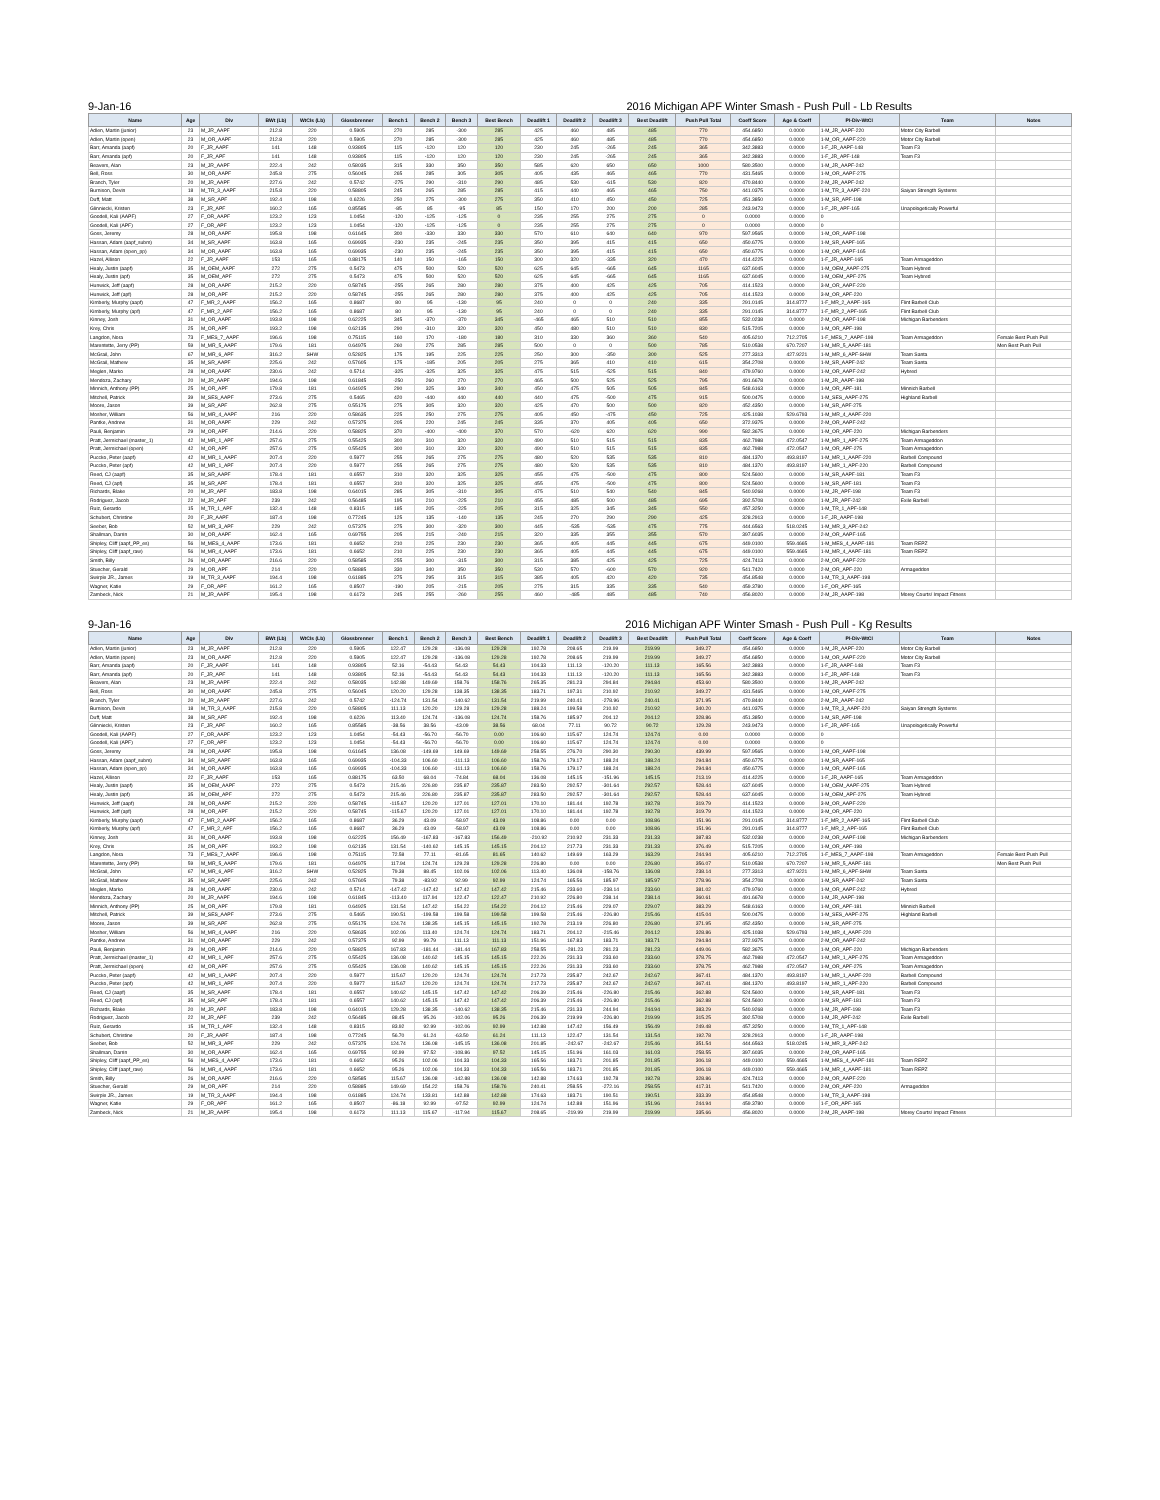9-Jan-16 2016 Michigan APF Winter Smash - Push Pull - Lb Results
| Name | Age | Div | BWt (Lb) | WtCls (Lb) | Glossbrenner | Bench 1 | Bench 2 | Bench 3 | Best Bench | Deadlift 1 | Deadlift 2 | Deadlift 3 | Best Deadlift | Push Pull Total | Coeff Score | Age & Coeff | Pl-Div-WtCl | Team | Notes |
| --- | --- | --- | --- | --- | --- | --- | --- | --- | --- | --- | --- | --- | --- | --- | --- | --- | --- | --- | --- |
| Adlen, Martin (junior) | 23 | M_JR_AAPF | 212.8 | 220 | 0.5905 | 270 | 285 | -300 | 285 | 425 | 460 | 485 | 485 | 770 | 454.6850 | 0.0000 | 1-M_JR_AAPF-220 | Motor City Barbell | |
| Adlen, Martin (open) | 23 | M_OR_AAPF | 212.8 | 220 | 0.5905 | 270 | 285 | -300 | 285 | 425 | 460 | 485 | 485 | 770 | 454.6850 | 0.0000 | 1-M_OR_AAPF-220 | Motor City Barbell | |
| Barr, Amanda (aapf) | 20 | F_JR_AAPF | 141 | 148 | 0.93805 | 115 | -120 | 120 | 120 | 230 | 245 | -265 | 245 | 365 | 342.3883 | 0.0000 | 1-F_JR_AAPF-148 | Team F3 | |
| Barr, Amanda (apf) | 20 | F_JR_APF | 141 | 148 | 0.93805 | 115 | -120 | 120 | 120 | 230 | 245 | -265 | 245 | 365 | 342.3883 | 0.0000 | 1-F_JR_APF-148 | Team F3 | |
| Beavers, Alan | 23 | M_JR_AAPF | 222.4 | 242 | 0.58035 | 315 | 330 | 350 | 350 | 585 | 620 | 650 | 650 | 1000 | 580.3500 | 0.0000 | 1-M_JR_AAPF-242 | | |
| Bell, Ross | 30 | M_OR_AAPF | 245.8 | 275 | 0.56045 | 265 | 285 | 305 | 305 | 405 | 435 | 465 | 465 | 770 | 431.5465 | 0.0000 | 1-M_OR_AAPF-275 | | |
| Branch, Tyler | 20 | M_JR_AAPF | 227.6 | 242 | 0.5742 | -275 | 290 | -310 | 290 | 485 | 530 | -615 | 530 | 820 | 470.8440 | 0.0000 | 2-M_JR_AAPF-242 | | |
| Burnison, Devin | 18 | M_TR_3_AAPF | 215.8 | 220 | 0.58805 | 245 | 265 | 285 | 285 | 415 | 440 | 465 | 465 | 750 | 441.0375 | 0.0000 | 1-M_TR_3_AAPF-220 | Saiyan Strength Systems | |
| Duff, Matt | 38 | M_SR_APF | 192.4 | 198 | 0.6226 | 250 | 275 | -300 | 275 | 350 | 410 | 450 | 450 | 725 | 451.3850 | 0.0000 | 1-M_SR_APF-198 | | |
| Glinniecki, Kristen | 23 | F_JR_APF | 160.2 | 165 | 0.85585 | -85 | 85 | -95 | 85 | 150 | 170 | 200 | 200 | 285 | 243.9473 | 0.0000 | 1-F_JR_APF-165 | Unapologetically Powerful | |
| Goodell, Kali (AAPF) | 27 | F_OR_AAPF | 123.2 | 123 | 1.0454 | -120 | -125 | -125 | 0 | 235 | 255 | 275 | 275 | 0 | 0.0000 | 0.0000 | 0 | | |
| Goodell, Kali (APF) | 27 | F_OR_APF | 123.2 | 123 | 1.0454 | -120 | -125 | -125 | 0 | 235 | 255 | 275 | 275 | 0 | 0.0000 | 0.0000 | 0 | | |
| Goss, Jeremy | 28 | M_OR_AAPF | 195.8 | 198 | 0.61645 | 300 | -330 | 330 | 330 | 570 | 610 | 640 | 640 | 970 | 597.9565 | 0.0000 | 1-M_OR_AAPF-198 | | |
| Hassan, Adam (aapf_subm) | 34 | M_SR_AAPF | 163.8 | 165 | 0.69935 | -230 | 235 | -245 | 235 | 350 | 395 | 415 | 415 | 650 | 450.6775 | 0.0000 | 1-M_SR_AAPF-165 | | |
| Hassan, Adam (open_pp) | 34 | M_OR_AAPF | 163.8 | 165 | 0.69935 | -230 | 235 | -245 | 235 | 350 | 395 | 415 | 415 | 650 | 450.6775 | 0.0000 | 1-M_OR_AAPF-165 | | |
| Hazel, Allison | 22 | F_JR_AAPF | 153 | 165 | 0.88175 | 140 | 150 | -165 | 150 | 300 | 320 | -335 | 320 | 470 | 414.4225 | 0.0000 | 1-F_JR_AAPF-165 | Team Armageddon | |
| Healy, Justin (aapf) | 35 | M_OEM_AAPF | 272 | 275 | 0.5473 | 475 | 500 | 520 | 520 | 625 | 645 | -665 | 645 | 1165 | 637.6045 | 0.0000 | 1-M_OEM_AAPF-275 | Team Hybred | |
| Healy, Justin (apf) | 35 | M_OEM_APF | 272 | 275 | 0.5473 | 475 | 500 | 520 | 520 | 625 | 645 | -665 | 645 | 1165 | 637.6045 | 0.0000 | 1-M_OEM_APF-275 | Team Hybred | |
| Hunwick, Jeff (aapf) | 28 | M_OR_AAPF | 215.2 | 220 | 0.58745 | -255 | 265 | 280 | 280 | 375 | 400 | 425 | 425 | 705 | 414.1523 | 0.0000 | 3-M_OR_AAPF-220 | | |
| Hunwick, Jeff (apf) | 28 | M_OR_APF | 215.2 | 220 | 0.58745 | -255 | 265 | 280 | 280 | 375 | 400 | 425 | 425 | 705 | 414.1523 | 0.0000 | 3-M_OR_APF-220 | | |
| Kimberly, Murphy (aapf) | 47 | F_MR_2_AAPF | 156.2 | 165 | 0.8687 | 80 | 95 | -130 | 95 | 240 | 0 | 0 | 240 | 335 | 291.0145 | 314.8777 | 1-F_MR_2_AAPF-165 | Flint Barbell Club | |
| Kimberly, Murphy (apf) | 47 | F_MR_2_APF | 156.2 | 165 | 0.8687 | 80 | 95 | -130 | 95 | 240 | 0 | 0 | 240 | 335 | 291.0145 | 314.8777 | 1-F_MR_2_APF-165 | Flint Barbell Club | |
| Kinney, Josh | 31 | M_OR_AAPF | 193.8 | 198 | 0.62225 | 345 | -370 | -370 | 345 | -465 | 465 | 510 | 510 | 855 | 532.0238 | 0.0000 | 2-M_OR_AAPF-198 | Michigan Barbenders | |
| Krey, Chris | 25 | M_OR_APF | 193.2 | 198 | 0.62135 | 290 | -310 | 320 | 320 | 450 | 480 | 510 | 510 | 830 | 515.7205 | 0.0000 | 1-M_OR_APF-198 | | |
| Langdon, Nora | 73 | F_MES_7_AAPF | 196.6 | 198 | 0.75115 | 160 | 170 | -180 | 180 | 310 | 330 | 360 | 360 | 540 | 405.6210 | 712.2705 | 1-F_MES_7_AAPF-198 | Team Armageddon | Female Best Push Pull |
| Marentette, Jerry (PP) | 59 | M_MR_5_AAPF | 179.6 | 181 | 0.64975 | 260 | 275 | 285 | 285 | 500 | 0 | 0 | 500 | 785 | 510.0538 | 670.7207 | 1-M_MR_5_AAPF-181 | | Men Best Push Pull |
| McGrail, John | 67 | M_MR_6_APF | 316.2 | SHW | 0.52825 | 175 | 195 | 225 | 225 | 250 | 300 | -350 | 300 | 525 | 277.3313 | 427.9221 | 1-M_MR_6_APF-SHW | Team Santa | |
| McGrail, Mathew | 35 | M_SR_AAPF | 225.6 | 242 | 0.57605 | 175 | -185 | 205 | 205 | 275 | 365 | 410 | 410 | 615 | 354.2708 | 0.0000 | 1-M_SR_AAPF-242 | Team Santa | |
| Meglen, Marko | 28 | M_OR_AAPF | 230.6 | 242 | 0.5714 | -325 | -325 | 325 | 325 | 475 | 515 | -525 | 515 | 840 | 479.9760 | 0.0000 | 1-M_OR_AAPF-242 | Hybred | |
| Mendoza, Zachary | 20 | M_JR_AAPF | 194.6 | 198 | 0.61845 | -250 | 260 | 270 | 270 | 465 | 500 | 525 | 525 | 795 | 491.6678 | 0.0000 | 1-M_JR_AAPF-198 | | |
| Minnich, Anthony (PP) | 25 | M_OR_APF | 179.8 | 181 | 0.64925 | 290 | 325 | 340 | 340 | 450 | 475 | 505 | 505 | 845 | 548.6163 | 0.0000 | 1-M_OR_APF-181 | Minnich Barbell | |
| Mitchell, Patrick | 39 | M_SES_AAPF | 273.6 | 275 | 0.5465 | 420 | -440 | 440 | 440 | 440 | 475 | -500 | 475 | 915 | 500.0475 | 0.0000 | 1-M_SES_AAPF-275 | Highland Barbell | |
| Moore, Jason | 39 | M_SR_APF | 262.8 | 275 | 0.55175 | 275 | 305 | 320 | 320 | 425 | 470 | 500 | 500 | 820 | 452.4350 | 0.0000 | 1-M_SR_APF-275 | | |
| Mosher, William | 56 | M_MR_4_AAPF | 216 | 220 | 0.58635 | 225 | 250 | 275 | 275 | 405 | 450 | -475 | 450 | 725 | 425.1038 | 529.6793 | 1-M_MR_4_AAPF-220 | | |
| Pantke, Andrew | 31 | M_OR_AAPF | 229 | 242 | 0.57375 | 205 | 220 | 245 | 245 | 335 | 370 | 405 | 405 | 650 | 372.9375 | 0.0000 | 2-M_OR_AAPF-242 | | |
| Pauli, Benjamin | 29 | M_OR_APF | 214.6 | 220 | 0.58825 | 370 | -400 | -400 | 370 | 570 | -620 | 620 | 620 | 990 | 582.3675 | 0.0000 | 1-M_OR_APF-220 | Michigan Barbenders | |
| Pratt, Jermichael (master_1) | 42 | M_MR_1_APF | 257.6 | 275 | 0.55425 | 300 | 310 | 320 | 320 | 490 | 510 | 515 | 515 | 835 | 462.7988 | 472.0547 | 1-M_MR_1_APF-275 | Team Armageddon | |
| Pratt, Jermichael (open) | 42 | M_OR_APF | 257.6 | 275 | 0.55425 | 300 | 310 | 320 | 320 | 490 | 510 | 515 | 515 | 835 | 462.7988 | 472.0547 | 1-M_OR_APF-275 | Team Armageddon | |
| Puccko, Peter (aapf) | 42 | M_MR_1_AAPF | 207.4 | 220 | 0.5977 | 255 | 265 | 275 | 275 | 480 | 520 | 535 | 535 | 810 | 484.1370 | 493.8197 | 1-M_MR_1_AAPF-220 | Barbell Compound | |
| Puccko, Peter (apf) | 42 | M_MR_1_APF | 207.4 | 220 | 0.5977 | 255 | 265 | 275 | 275 | 480 | 520 | 535 | 535 | 810 | 484.1370 | 493.8197 | 1-M_MR_1_APF-220 | Barbell Compound | |
| Reed, CJ (aapf) | 35 | M_SR_AAPF | 178.4 | 181 | 0.6557 | 310 | 320 | 325 | 325 | 455 | 475 | -500 | 475 | 800 | 524.5600 | 0.0000 | 1-M_SR_AAPF-181 | Team F3 | |
| Reed, CJ (apf) | 35 | M_SR_APF | 178.4 | 181 | 0.6557 | 310 | 320 | 325 | 325 | 455 | 475 | -500 | 475 | 800 | 524.5600 | 0.0000 | 1-M_SR_APF-181 | Team F3 | |
| Richards, Blake | 20 | M_JR_APF | 183.8 | 198 | 0.64015 | 285 | 305 | -310 | 305 | 475 | 510 | 540 | 540 | 845 | 540.9268 | 0.0000 | 1-M_JR_APF-198 | Team F3 | |
| Rodriguez, Jacob | 22 | M_JR_APF | 239 | 242 | 0.56485 | 195 | 210 | -225 | 210 | 455 | 485 | 500 | 485 | 695 | 392.5708 | 0.0000 | 1-M_JR_APF-242 | Exile Barbell | |
| Ruiz, Gerardo | 15 | M_TR_1_APF | 132.4 | 148 | 0.8315 | 185 | 205 | -225 | 205 | 315 | 325 | 345 | 345 | 550 | 457.3250 | 0.0000 | 1-M_TR_1_APF-148 | | |
| Schubert, Christine | 20 | F_JR_AAPF | 187.4 | 198 | 0.77245 | 125 | 135 | -140 | 135 | 245 | 270 | 290 | 290 | 425 | 328.2913 | 0.0000 | 1-F_JR_AAPF-198 | | |
| Seeber, Bob | 52 | M_MR_3_APF | 229 | 242 | 0.57375 | 275 | 300 | -320 | 300 | 445 | -535 | -535 | 475 | 775 | 444.6563 | 518.0245 | 1-M_MR_3_APF-242 | | |
| Shallman, Darrin | 30 | M_OR_AAPF | 162.4 | 165 | 0.69755 | 205 | 215 | -240 | 215 | 320 | 335 | 355 | 355 | 570 | 397.6035 | 0.0000 | 2-M_OR_AAPF-165 | | |
| Shipley, Cliff (aapf_PP_es) | 56 | M_MES_4_AAPF | 173.6 | 181 | 0.6652 | 210 | 225 | 230 | 230 | 365 | 405 | 445 | 445 | 675 | 449.0100 | 559.4665 | 1-M_MES_4_AAPF-181 | Team REPZ | |
| Shipley, Cliff (aapf_raw) | 56 | M_MR_4_AAPF | 173.6 | 181 | 0.6652 | 210 | 225 | 230 | 230 | 365 | 405 | 445 | 445 | 675 | 449.0100 | 559.4665 | 1-M_MR_4_AAPF-181 | Team REPZ | |
| Smith, Billy | 26 | M_OR_AAPF | 216.6 | 220 | 0.58585 | 255 | 300 | -315 | 300 | 315 | 385 | 425 | 425 | 725 | 424.7413 | 0.0000 | 2-M_OR_AAPF-220 | | |
| Stuecher, Gerald | 29 | M_OR_APF | 214 | 220 | 0.58885 | 330 | 340 | 350 | 350 | 530 | 570 | -600 | 570 | 920 | 541.7420 | 0.0000 | 2-M_OR_APF-220 | Armageddon | |
| Swirple JR., James | 19 | M_TR_3_AAPF | 194.4 | 198 | 0.61885 | 275 | 295 | 315 | 315 | 385 | 405 | 420 | 420 | 735 | 454.8548 | 0.0000 | 1-M_TR_3_AAPF-198 | | |
| Wagner, Katie | 29 | F_OR_APF | 161.2 | 165 | 0.8507 | -190 | 205 | -215 | 205 | 275 | 315 | 335 | 335 | 540 | 459.3780 | 0.0000 | 1-F_OR_APF-165 | | |
| Zambeck, Nick | 21 | M_JR_AAPF | 195.4 | 198 | 0.6173 | 245 | 255 | -260 | 255 | 460 | -485 | 485 | 485 | 740 | 456.8020 | 0.0000 | 2-M_JR_AAPF-198 | Morey Courts/ Impact Fitness | |
9-Jan-16 2016 Michigan APF Winter Smash - Push Pull - Kg Results
| Name | Age | Div | BWt (Lb) | WtCls (Lb) | Glossbrenner | Bench 1 | Bench 2 | Bench 3 | Best Bench | Deadlift 1 | Deadlift 2 | Deadlift 3 | Best Deadlift | Push Pull Total | Coeff Score | Age & Coeff | Pl-Div-WtCl | Team | Notes |
| --- | --- | --- | --- | --- | --- | --- | --- | --- | --- | --- | --- | --- | --- | --- | --- | --- | --- | --- | --- |
| Adlen, Martin (junior) | 23 | M_JR_AAPF | 212.8 | 220 | 0.5905 | 122.47 | 129.28 | -136.08 | 129.28 | 192.78 | 208.65 | 219.99 | 219.99 | 349.27 | 454.6850 | 0.0000 | 1-M_JR_AAPF-220 | Motor City Barbell | |
| Adlen, Martin (open) | 23 | M_OR_AAPF | 212.8 | 220 | 0.5905 | 122.47 | 129.28 | -136.08 | 129.28 | 192.78 | 208.65 | 219.99 | 219.99 | 349.27 | 454.6850 | 0.0000 | 1-M_OR_AAPF-220 | Motor City Barbell | |
| Barr, Amanda (aapf) | 20 | F_JR_AAPF | 141 | 148 | 0.93805 | 52.16 | -54.43 | 54.43 | 54.43 | 104.33 | 111.13 | -120.20 | 111.13 | 165.56 | 342.3883 | 0.0000 | 1-F_JR_AAPF-148 | Team F3 | |
| Barr, Amanda (apf) | 20 | F_JR_APF | 141 | 148 | 0.93805 | 52.16 | -54.43 | 54.43 | 54.43 | 104.33 | 111.13 | -120.20 | 111.13 | 165.56 | 342.3883 | 0.0000 | 1-F_JR_APF-148 | Team F3 | |
| Beavers, Alan | 23 | M_JR_AAPF | 222.4 | 242 | 0.58035 | 142.88 | 149.69 | 158.76 | 158.76 | 265.35 | 281.23 | 294.84 | 294.84 | 453.60 | 580.3500 | 0.0000 | 1-M_JR_AAPF-242 | | |
| Bell, Ross | 30 | M_OR_AAPF | 245.8 | 275 | 0.56045 | 120.20 | 129.28 | 138.35 | 138.35 | 183.71 | 197.31 | 210.92 | 210.92 | 349.27 | 431.5465 | 0.0000 | 1-M_OR_AAPF-275 | | |
| Branch, Tyler | 20 | M_JR_AAPF | 227.6 | 242 | 0.5742 | -124.74 | 131.54 | -140.62 | 131.54 | 219.99 | 240.41 | -278.96 | 240.41 | 371.95 | 470.8440 | 0.0000 | 2-M_JR_AAPF-242 | | |
| Burnison, Devin | 18 | M_TR_3_AAPF | 215.8 | 220 | 0.58805 | 111.13 | 120.20 | 129.28 | 129.28 | 188.24 | 199.58 | 210.92 | 210.92 | 340.20 | 441.0375 | 0.0000 | 1-M_TR_3_AAPF-220 | Saiyan Strength Systems | |
| Duff, Matt | 38 | M_SR_APF | 192.4 | 198 | 0.6226 | 113.40 | 124.74 | -136.08 | 124.74 | 158.76 | 185.97 | 204.12 | 204.12 | 328.86 | 451.3850 | 0.0000 | 1-M_SR_APF-198 | | |
| Glinniecki, Kristen | 23 | F_JR_APF | 160.2 | 165 | 0.85585 | -38.56 | 38.56 | -43.09 | 38.56 | 68.04 | 77.11 | 90.72 | 90.72 | 129.28 | 243.9473 | 0.0000 | 1-F_JR_APF-165 | Unapologetically Powerful | |
| Goodell, Kali (AAPF) | 27 | F_OR_AAPF | 123.2 | 123 | 1.0454 | -54.43 | -56.70 | -56.70 | 0.00 | 106.60 | 115.67 | 124.74 | 124.74 | 0.00 | 0.0000 | 0.0000 | 0 | | |
| Goodell, Kali (APF) | 27 | F_OR_APF | 123.2 | 123 | 1.0454 | -54.43 | -56.70 | -56.70 | 0.00 | 106.60 | 115.67 | 124.74 | 124.74 | 0.00 | 0.0000 | 0.0000 | 0 | | |
| Goss, Jeremy | 28 | M_OR_AAPF | 195.8 | 198 | 0.61645 | 136.08 | -149.69 | 149.69 | 149.69 | 258.55 | 276.70 | 290.30 | 290.30 | 439.99 | 597.9565 | 0.0000 | 1-M_OR_AAPF-198 | | |
| Hassan, Adam (aapf_subm) | 34 | M_SR_AAPF | 163.8 | 165 | 0.69935 | -104.33 | 106.60 | -111.13 | 106.60 | 158.76 | 179.17 | 188.24 | 188.24 | 294.84 | 450.6775 | 0.0000 | 1-M_SR_AAPF-165 | | |
| Hassan, Adam (open_pp) | 34 | M_OR_AAPF | 163.8 | 165 | 0.69935 | -104.33 | 106.60 | -111.13 | 106.60 | 158.76 | 179.17 | 188.24 | 188.24 | 294.84 | 450.6775 | 0.0000 | 1-M_OR_AAPF-165 | | |
| Hazel, Allison | 22 | F_JR_AAPF | 153 | 165 | 0.88175 | 63.50 | 68.04 | -74.84 | 68.04 | 136.08 | 145.15 | -151.96 | 145.15 | 213.19 | 414.4225 | 0.0000 | 1-F_JR_AAPF-165 | Team Armageddon | |
| Healy, Justin (aapf) | 35 | M_OEM_AAPF | 272 | 275 | 0.5473 | 215.46 | 226.80 | 235.87 | 235.87 | 283.50 | 292.57 | -301.64 | 292.57 | 528.44 | 637.6045 | 0.0000 | 1-M_OEM_AAPF-275 | Team Hybred | |
| Healy, Justin (apf) | 35 | M_OEM_APF | 272 | 275 | 0.5473 | 215.46 | 226.80 | 235.87 | 235.87 | 283.50 | 292.57 | -301.64 | 292.57 | 528.44 | 637.6045 | 0.0000 | 1-M_OEM_APF-275 | Team Hybred | |
| Hunwick, Jeff (aapf) | 28 | M_OR_AAPF | 215.2 | 220 | 0.58745 | -115.67 | 120.20 | 127.01 | 127.01 | 170.10 | 181.44 | 192.78 | 192.78 | 319.79 | 414.1523 | 0.0000 | 3-M_OR_AAPF-220 | | |
| Hunwick, Jeff (apf) | 28 | M_OR_APF | 215.2 | 220 | 0.58745 | -115.67 | 120.20 | 127.01 | 127.01 | 170.10 | 181.44 | 192.78 | 192.78 | 319.79 | 414.1523 | 0.0000 | 3-M_OR_APF-220 | | |
| Kimberly, Murphy (aapf) | 47 | F_MR_2_AAPF | 156.2 | 165 | 0.8687 | 36.29 | 43.09 | -58.97 | 43.09 | 108.86 | 0.00 | 0.00 | 108.86 | 151.96 | 291.0145 | 314.8777 | 1-F_MR_2_AAPF-165 | Flint Barbell Club | |
| Kimberly, Murphy (apf) | 47 | F_MR_2_APF | 156.2 | 165 | 0.8687 | 36.29 | 43.09 | -58.97 | 43.09 | 108.86 | 0.00 | 0.00 | 108.86 | 151.96 | 291.0145 | 314.8777 | 1-F_MR_2_APF-165 | Flint Barbell Club | |
| Kinney, Josh | 31 | M_OR_AAPF | 193.8 | 198 | 0.62225 | 156.49 | -167.83 | -167.83 | 156.49 | -210.92 | 210.92 | 231.33 | 231.33 | 387.83 | 532.0238 | 0.0000 | 2-M_OR_AAPF-198 | Michigan Barbenders | |
| Krey, Chris | 25 | M_OR_APF | 193.2 | 198 | 0.62135 | 131.54 | -140.62 | 145.15 | 145.15 | 204.12 | 217.73 | 231.33 | 231.33 | 376.49 | 515.7205 | 0.0000 | 1-M_OR_APF-198 | | |
| Langdon, Nora | 73 | F_MES_7_AAPF | 196.6 | 198 | 0.75115 | 72.58 | 77.11 | -81.65 | 81.65 | 140.62 | 149.69 | 163.29 | 163.29 | 244.94 | 405.6210 | 712.2705 | 1-F_MES_7_AAPF-198 | Team Armageddon | Female Best Push Pull |
| Marentette, Jerry (PP) | 59 | M_MR_5_AAPF | 179.6 | 181 | 0.64975 | 117.94 | 124.74 | 129.28 | 129.28 | 226.80 | 0.00 | 0.00 | 226.80 | 356.07 | 510.0538 | 670.7207 | 1-M_MR_5_AAPF-181 | | Men Best Push Pull |
| McGrail, John | 67 | M_MR_6_APF | 316.2 | SHW | 0.52825 | 79.38 | 88.45 | 102.06 | 102.06 | 113.40 | 136.08 | -158.76 | 136.08 | 238.14 | 277.3313 | 427.9221 | 1-M_MR_6_APF-SHW | Team Santa | |
| McGrail, Mathew | 35 | M_SR_AAPF | 225.6 | 242 | 0.57605 | 79.38 | -83.92 | 92.99 | 92.99 | 124.74 | 165.56 | 185.97 | 185.97 | 278.96 | 354.2708 | 0.0000 | 1-M_SR_AAPF-242 | Team Santa | |
| Meglen, Marko | 28 | M_OR_AAPF | 230.6 | 242 | 0.5714 | -147.42 | -147.42 | 147.42 | 147.42 | 215.46 | 233.60 | -238.14 | 233.60 | 381.02 | 479.9760 | 0.0000 | 1-M_OR_AAPF-242 | Hybred | |
| Mendoza, Zachary | 20 | M_JR_AAPF | 194.6 | 198 | 0.61845 | -113.40 | 117.94 | 122.47 | 122.47 | 210.92 | 226.80 | 238.14 | 238.14 | 360.61 | 491.6678 | 0.0000 | 1-M_JR_AAPF-198 | | |
| Minnich, Anthony (PP) | 25 | M_OR_APF | 179.8 | 181 | 0.64925 | 131.54 | 147.42 | 154.22 | 154.22 | 204.12 | 215.46 | 229.07 | 229.07 | 383.29 | 548.6163 | 0.0000 | 1-M_OR_APF-181 | Minnich Barbell | |
| Mitchell, Patrick | 39 | M_SES_AAPF | 273.6 | 275 | 0.5465 | 190.51 | -199.58 | 199.58 | 199.58 | 199.58 | 215.46 | -226.80 | 215.46 | 415.04 | 500.0475 | 0.0000 | 1-M_SES_AAPF-275 | Highland Barbell | |
| Moore, Jason | 39 | M_SR_APF | 262.8 | 275 | 0.55175 | 124.74 | 138.35 | 145.15 | 145.15 | 192.78 | 213.19 | 226.80 | 226.80 | 371.95 | 452.4350 | 0.0000 | 1-M_SR_APF-275 | | |
| Mosher, William | 56 | M_MR_4_AAPF | 216 | 220 | 0.58635 | 102.06 | 113.40 | 124.74 | 124.74 | 183.71 | 204.12 | -215.46 | 204.12 | 328.86 | 425.1038 | 529.6793 | 1-M_MR_4_AAPF-220 | | |
| Pantke, Andrew | 31 | M_OR_AAPF | 229 | 242 | 0.57375 | 92.99 | 99.79 | 111.13 | 111.13 | 151.96 | 167.83 | 183.71 | 183.71 | 294.84 | 372.9375 | 0.0000 | 2-M_OR_AAPF-242 | | |
| Pauli, Benjamin | 29 | M_OR_APF | 214.6 | 220 | 0.58825 | 167.83 | -181.44 | -181.44 | 167.83 | 258.55 | -281.23 | 281.23 | 281.23 | 449.06 | 582.3675 | 0.0000 | 1-M_OR_APF-220 | Michigan Barbenders | |
| Pratt, Jermichael (master_1) | 42 | M_MR_1_APF | 257.6 | 275 | 0.55425 | 136.08 | 140.62 | 145.15 | 145.15 | 222.26 | 231.33 | 233.60 | 233.60 | 378.75 | 462.7988 | 472.0547 | 1-M_MR_1_APF-275 | Team Armageddon | |
| Pratt, Jermichael (open) | 42 | M_OR_APF | 257.6 | 275 | 0.55425 | 136.08 | 140.62 | 145.15 | 145.15 | 222.26 | 231.33 | 233.60 | 233.60 | 378.75 | 462.7988 | 472.0547 | 1-M_OR_APF-275 | Team Armageddon | |
| Puccko, Peter (aapf) | 42 | M_MR_1_AAPF | 207.4 | 220 | 0.5977 | 115.67 | 120.20 | 124.74 | 124.74 | 217.73 | 235.87 | 242.67 | 242.67 | 367.41 | 484.1370 | 493.8197 | 1-M_MR_1_AAPF-220 | Barbell Compound | |
| Puccko, Peter (apf) | 42 | M_MR_1_APF | 207.4 | 220 | 0.5977 | 115.67 | 120.20 | 124.74 | 124.74 | 217.73 | 235.87 | 242.67 | 242.67 | 367.41 | 484.1370 | 493.8197 | 1-M_MR_1_APF-220 | Barbell Compound | |
| Reed, CJ (aapf) | 35 | M_SR_AAPF | 178.4 | 181 | 0.6557 | 140.62 | 145.15 | 147.42 | 147.42 | 206.39 | 215.46 | -226.80 | 215.46 | 362.88 | 524.5600 | 0.0000 | 1-M_SR_AAPF-181 | Team F3 | |
| Reed, CJ (apf) | 35 | M_SR_APF | 178.4 | 181 | 0.6557 | 140.62 | 145.15 | 147.42 | 147.42 | 206.39 | 215.46 | -226.80 | 215.46 | 362.88 | 524.5600 | 0.0000 | 1-M_SR_APF-181 | Team F3 | |
| Richards, Blake | 20 | M_JR_APF | 183.8 | 198 | 0.64015 | 129.28 | 138.35 | -140.62 | 138.35 | 215.46 | 231.33 | 244.94 | 244.94 | 383.29 | 540.9268 | 0.0000 | 1-M_JR_APF-198 | Team F3 | |
| Rodriguez, Jacob | 22 | M_JR_APF | 239 | 242 | 0.56485 | 88.45 | 95.26 | -102.06 | 95.26 | 206.39 | 219.99 | -226.80 | 219.99 | 315.25 | 392.5708 | 0.0000 | 1-M_JR_APF-242 | Exile Barbell | |
| Ruiz, Gerardo | 15 | M_TR_1_APF | 132.4 | 148 | 0.8315 | 83.92 | 92.99 | -102.06 | 92.99 | 142.88 | 147.42 | 156.49 | 156.49 | 249.48 | 457.3250 | 0.0000 | 1-M_TR_1_APF-148 | | |
| Schubert, Christine | 20 | F_JR_AAPF | 187.4 | 198 | 0.77245 | 56.70 | 61.24 | -63.50 | 61.24 | 111.13 | 122.47 | 131.54 | 131.54 | 192.78 | 328.2913 | 0.0000 | 1-F_JR_AAPF-198 | | |
| Seeber, Bob | 52 | M_MR_3_APF | 229 | 242 | 0.57375 | 124.74 | 136.08 | -145.15 | 136.08 | 201.85 | -242.67 | -242.67 | 215.46 | 351.54 | 444.6563 | 518.0245 | 1-M_MR_3_APF-242 | | |
| Shallman, Darrin | 30 | M_OR_AAPF | 162.4 | 165 | 0.69755 | 92.99 | 97.52 | -108.86 | 97.52 | 145.15 | 151.96 | 161.03 | 161.03 | 258.55 | 397.6035 | 0.0000 | 2-M_OR_AAPF-165 | | |
| Shipley, Cliff (aapf_PP_es) | 56 | M_MES_4_AAPF | 173.6 | 181 | 0.6652 | 95.26 | 102.06 | 104.33 | 104.33 | 165.56 | 183.71 | 201.85 | 201.85 | 306.18 | 449.0100 | 559.4665 | 1-M_MES_4_AAPF-181 | Team REPZ | |
| Shipley, Cliff (aapf_raw) | 56 | M_MR_4_AAPF | 173.6 | 181 | 0.6652 | 95.26 | 102.06 | 104.33 | 104.33 | 165.56 | 183.71 | 201.85 | 201.85 | 306.18 | 449.0100 | 559.4665 | 1-M_MR_4_AAPF-181 | Team REPZ | |
| Smith, Billy | 26 | M_OR_AAPF | 216.6 | 220 | 0.58585 | 115.67 | 136.08 | -142.88 | 136.08 | 142.88 | 174.63 | 192.78 | 192.78 | 328.86 | 424.7413 | 0.0000 | 2-M_OR_AAPF-220 | | |
| Stuecher, Gerald | 29 | M_OR_APF | 214 | 220 | 0.58885 | 149.69 | 154.22 | 158.76 | 158.76 | 240.41 | 258.55 | -272.16 | 258.55 | 417.31 | 541.7420 | 0.0000 | 2-M_OR_APF-220 | Armageddon | |
| Swirple JR., James | 19 | M_TR_3_AAPF | 194.4 | 198 | 0.61885 | 124.74 | 133.81 | 142.88 | 142.88 | 174.63 | 183.71 | 190.51 | 190.51 | 333.39 | 454.8548 | 0.0000 | 1-M_TR_3_AAPF-198 | | |
| Wagner, Katie | 29 | F_OR_APF | 161.2 | 165 | 0.8507 | -86.18 | 92.99 | -97.52 | 92.99 | 124.74 | 142.88 | 151.96 | 151.96 | 244.94 | 459.3780 | 0.0000 | 1-F_OR_APF-165 | | |
| Zambeck, Nick | 21 | M_JR_AAPF | 195.4 | 198 | 0.6173 | 111.13 | 115.67 | -117.94 | 115.67 | 208.65 | -219.99 | 219.99 | 219.99 | 335.66 | 456.8020 | 0.0000 | 2-M_JR_AAPF-198 | Morey Courts/ Impact Fitness | |